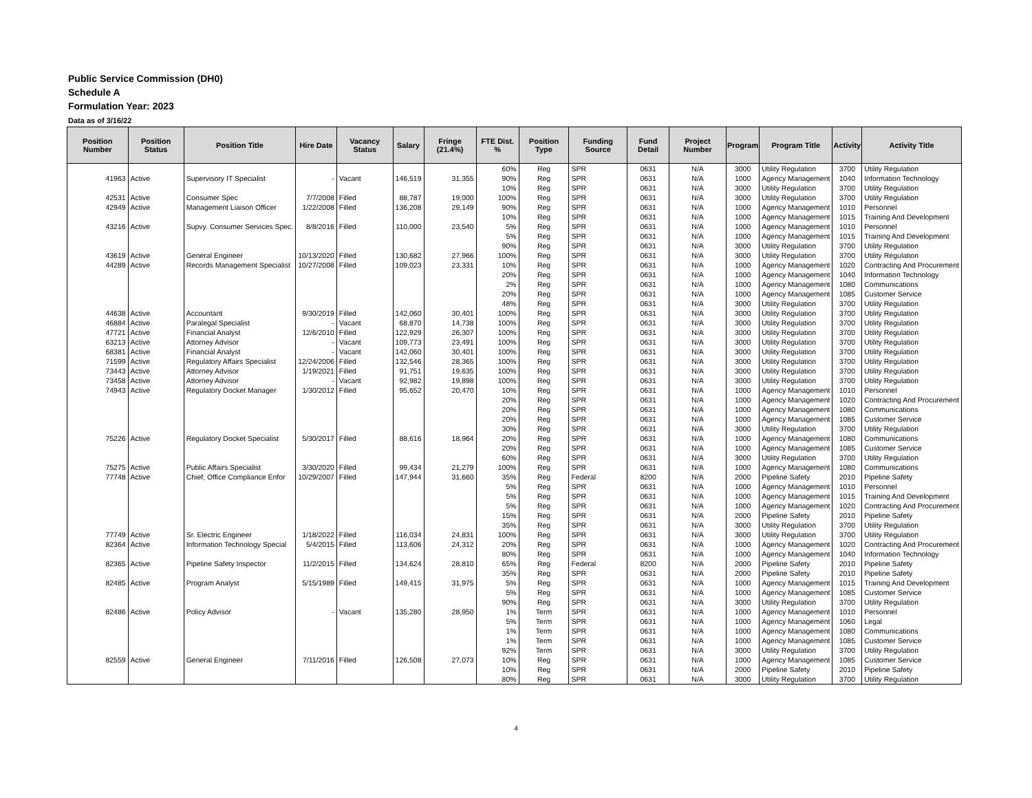Public Service Commission (DH0)
Schedule A
Formulation Year: 2023
Data as of 3/16/22
| Position Number | Position Status | Position Title | Hire Date | Vacancy Status | Salary | Fringe (21.4%) | FTE Dist. % | Position Type | Funding Source | Fund Detail | Project Number | Program | Program Title | Activity | Activity Title |
| --- | --- | --- | --- | --- | --- | --- | --- | --- | --- | --- | --- | --- | --- | --- | --- |
| | | | | | | | 60% | Reg | SPR | 0631 | N/A | 3000 | Utility Regulation | 3700 | Utility Regulation |
| 41963 | Active | Supervisory IT Specialist | - | Vacant | 146,519 | 31,355 | 90% | Reg | SPR | 0631 | N/A | 1000 | Agency Management | 1040 | Information Technology |
| | | | | | | | 10% | Reg | SPR | 0631 | N/A | 3000 | Utility Regulation | 3700 | Utility Regulation |
| 42531 | Active | Consumer Spec | 7/7/2008 | Filled | 88,787 | 19,000 | 100% | Reg | SPR | 0631 | N/A | 3000 | Utility Regulation | 3700 | Utility Regulation |
| 42949 | Active | Management Liaison Officer | 1/22/2008 | Filled | 136,208 | 29,149 | 90% | Reg | SPR | 0631 | N/A | 1000 | Agency Management | 1010 | Personnel |
| | | | | | | | 10% | Reg | SPR | 0631 | N/A | 1000 | Agency Management | 1015 | Training And Development |
| 43216 | Active | Supvy. Consumer Services Spec. | 8/8/2016 | Filled | 110,000 | 23,540 | 5% | Reg | SPR | 0631 | N/A | 1000 | Agency Management | 1010 | Personnel |
| | | | | | | | 5% | Reg | SPR | 0631 | N/A | 1000 | Agency Management | 1015 | Training And Development |
| | | | | | | | 90% | Reg | SPR | 0631 | N/A | 3000 | Utility Regulation | 3700 | Utility Regulation |
| 43619 | Active | General Engineer | 10/13/2020 | Filled | 130,682 | 27,966 | 100% | Reg | SPR | 0631 | N/A | 3000 | Utility Regulation | 3700 | Utility Regulation |
| 44289 | Active | Records Management Specialist | 10/27/2008 | Filled | 109,023 | 23,331 | 10% | Reg | SPR | 0631 | N/A | 1000 | Agency Management | 1020 | Contracting And Procurement |
| | | | | | | | 20% | Reg | SPR | 0631 | N/A | 1000 | Agency Management | 1040 | Information Technology |
| | | | | | | | 2% | Reg | SPR | 0631 | N/A | 1000 | Agency Management | 1080 | Communications |
| | | | | | | | 20% | Reg | SPR | 0631 | N/A | 1000 | Agency Management | 1085 | Customer Service |
| | | | | | | | 48% | Reg | SPR | 0631 | N/A | 3000 | Utility Regulation | 3700 | Utility Regulation |
| 44638 | Active | Accountant | 9/30/2019 | Filled | 142,060 | 30,401 | 100% | Reg | SPR | 0631 | N/A | 3000 | Utility Regulation | 3700 | Utility Regulation |
| 46884 | Active | Paralegal Specialist | - | Vacant | 68,870 | 14,738 | 100% | Reg | SPR | 0631 | N/A | 3000 | Utility Regulation | 3700 | Utility Regulation |
| 47721 | Active | Financial Analyst | 12/6/2010 | Filled | 122,929 | 26,307 | 100% | Reg | SPR | 0631 | N/A | 3000 | Utility Regulation | 3700 | Utility Regulation |
| 63213 | Active | Attorney Advisor | - | Vacant | 109,773 | 23,491 | 100% | Reg | SPR | 0631 | N/A | 3000 | Utility Regulation | 3700 | Utility Regulation |
| 68381 | Active | Financial Analyst | - | Vacant | 142,060 | 30,401 | 100% | Reg | SPR | 0631 | N/A | 3000 | Utility Regulation | 3700 | Utility Regulation |
| 71599 | Active | Regulatory Affairs Specialist | 12/24/2006 | Filled | 132,546 | 28,365 | 100% | Reg | SPR | 0631 | N/A | 3000 | Utility Regulation | 3700 | Utility Regulation |
| 73443 | Active | Attorney Advisor | 1/19/2021 | Filled | 91,751 | 19,635 | 100% | Reg | SPR | 0631 | N/A | 3000 | Utility Regulation | 3700 | Utility Regulation |
| 73458 | Active | Attorney Advisor | - | Vacant | 92,982 | 19,898 | 100% | Reg | SPR | 0631 | N/A | 3000 | Utility Regulation | 3700 | Utility Regulation |
| 74943 | Active | Regulatory Docket Manager | 1/30/2012 | Filled | 95,652 | 20,470 | 10% | Reg | SPR | 0631 | N/A | 1000 | Agency Management | 1010 | Personnel |
| | | | | | | | 20% | Reg | SPR | 0631 | N/A | 1000 | Agency Management | 1020 | Contracting And Procurement |
| | | | | | | | 20% | Reg | SPR | 0631 | N/A | 1000 | Agency Management | 1080 | Communications |
| | | | | | | | 20% | Reg | SPR | 0631 | N/A | 1000 | Agency Management | 1085 | Customer Service |
| | | | | | | | 30% | Reg | SPR | 0631 | N/A | 3000 | Utility Regulation | 3700 | Utility Regulation |
| 75226 | Active | Regulatory Docket Specialist | 5/30/2017 | Filled | 88,616 | 18,964 | 20% | Reg | SPR | 0631 | N/A | 1000 | Agency Management | 1080 | Communications |
| | | | | | | | 20% | Reg | SPR | 0631 | N/A | 1000 | Agency Management | 1085 | Customer Service |
| | | | | | | | 60% | Reg | SPR | 0631 | N/A | 3000 | Utility Regulation | 3700 | Utility Regulation |
| 75275 | Active | Public Affairs Specialist | 3/30/2020 | Filled | 99,434 | 21,279 | 100% | Reg | SPR | 0631 | N/A | 1000 | Agency Management | 1080 | Communications |
| 77748 | Active | Chief, Office Compliance Enfor | 10/29/2007 | Filled | 147,944 | 31,660 | 35% | Reg | Federal | 8200 | N/A | 2000 | Pipeline Safety | 2010 | Pipeline Safety |
| | | | | | | | 5% | Reg | SPR | 0631 | N/A | 1000 | Agency Management | 1010 | Personnel |
| | | | | | | | 5% | Reg | SPR | 0631 | N/A | 1000 | Agency Management | 1015 | Training And Development |
| | | | | | | | 5% | Reg | SPR | 0631 | N/A | 1000 | Agency Management | 1020 | Contracting And Procurement |
| | | | | | | | 15% | Reg | SPR | 0631 | N/A | 2000 | Pipeline Safety | 2010 | Pipeline Safety |
| | | | | | | | 35% | Reg | SPR | 0631 | N/A | 3000 | Utility Regulation | 3700 | Utility Regulation |
| 77749 | Active | Sr. Electric Engineer | 1/18/2022 | Filled | 116,034 | 24,831 | 100% | Reg | SPR | 0631 | N/A | 3000 | Utility Regulation | 3700 | Utility Regulation |
| 82364 | Active | Information Technology Special | 5/4/2015 | Filled | 113,606 | 24,312 | 20% | Reg | SPR | 0631 | N/A | 1000 | Agency Management | 1020 | Contracting And Procurement |
| | | | | | | | 80% | Reg | SPR | 0631 | N/A | 1000 | Agency Management | 1040 | Information Technology |
| 82365 | Active | Pipeline Safety Inspector | 11/2/2015 | Filled | 134,624 | 28,810 | 65% | Reg | Federal | 8200 | N/A | 2000 | Pipeline Safety | 2010 | Pipeline Safety |
| | | | | | | | 35% | Reg | SPR | 0631 | N/A | 2000 | Pipeline Safety | 2010 | Pipeline Safety |
| 82485 | Active | Program Analyst | 5/15/1989 | Filled | 149,415 | 31,975 | 5% | Reg | SPR | 0631 | N/A | 1000 | Agency Management | 1015 | Training And Development |
| | | | | | | | 5% | Reg | SPR | 0631 | N/A | 1000 | Agency Management | 1085 | Customer Service |
| | | | | | | | 90% | Reg | SPR | 0631 | N/A | 3000 | Utility Regulation | 3700 | Utility Regulation |
| 82486 | Active | Policy Advisor | - | Vacant | 135,280 | 28,950 | 1% | Term | SPR | 0631 | N/A | 1000 | Agency Management | 1010 | Personnel |
| | | | | | | | 5% | Term | SPR | 0631 | N/A | 1000 | Agency Management | 1060 | Legal |
| | | | | | | | 1% | Term | SPR | 0631 | N/A | 1000 | Agency Management | 1080 | Communications |
| | | | | | | | 1% | Term | SPR | 0631 | N/A | 1000 | Agency Management | 1085 | Customer Service |
| | | | | | | | 92% | Term | SPR | 0631 | N/A | 3000 | Utility Regulation | 3700 | Utility Regulation |
| 82559 | Active | General Engineer | 7/11/2016 | Filled | 126,508 | 27,073 | 10% | Reg | SPR | 0631 | N/A | 1000 | Agency Management | 1085 | Customer Service |
| | | | | | | | 10% | Reg | SPR | 0631 | N/A | 2000 | Pipeline Safety | 2010 | Pipeline Safety |
| | | | | | | | 80% | Reg | SPR | 0631 | N/A | 3000 | Utility Regulation | 3700 | Utility Regulation |
4